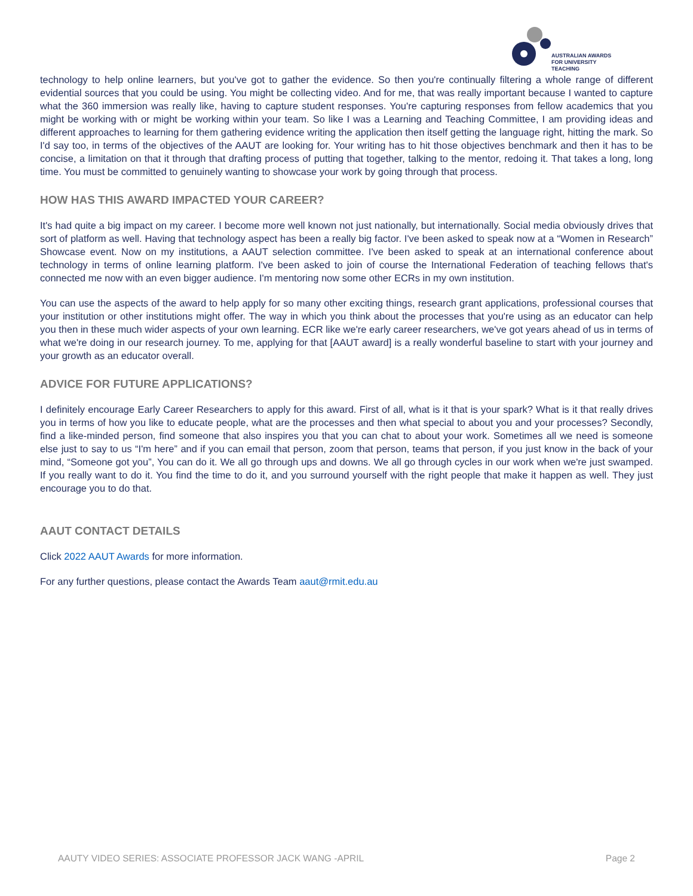AUSTRALIAN AWARDS
FOR UNIVERSITY TEACHING
technology to help online learners, but you've got to gather the evidence. So then you're continually filtering a whole range of different evidential sources that you could be using. You might be collecting video. And for me, that was really important because I wanted to capture what the 360 immersion was really like, having to capture student responses. You're capturing responses from fellow academics that you might be working with or might be working within your team. So like I was a Learning and Teaching Committee, I am providing ideas and different approaches to learning for them gathering evidence writing the application then itself getting the language right, hitting the mark. So I'd say too, in terms of the objectives of the AAUT are looking for. Your writing has to hit those objectives benchmark and then it has to be concise, a limitation on that it through that drafting process of putting that together, talking to the mentor, redoing it. That takes a long, long time. You must be committed to genuinely wanting to showcase your work by going through that process.
HOW HAS THIS AWARD IMPACTED YOUR CAREER?
It's had quite a big impact on my career. I become more well known not just nationally, but internationally. Social media obviously drives that sort of platform as well. Having that technology aspect has been a really big factor. I've been asked to speak now at a “Women in Research” Showcase event. Now on my institutions, a AAUT selection committee. I've been asked to speak at an international conference about technology in terms of online learning platform. I've been asked to join of course the International Federation of teaching fellows that's connected me now with an even bigger audience. I'm mentoring now some other ECRs in my own institution.
You can use the aspects of the award to help apply for so many other exciting things, research grant applications, professional courses that your institution or other institutions might offer. The way in which you think about the processes that you're using as an educator can help you then in these much wider aspects of your own learning. ECR like we're early career researchers, we've got years ahead of us in terms of what we're doing in our research journey. To me, applying for that [AAUT award] is a really wonderful baseline to start with your journey and your growth as an educator overall.
ADVICE FOR FUTURE APPLICATIONS?
I definitely encourage Early Career Researchers to apply for this award. First of all, what is it that is your spark? What is it that really drives you in terms of how you like to educate people, what are the processes and then what special to about you and your processes? Secondly, find a like-minded person, find someone that also inspires you that you can chat to about your work. Sometimes all we need is someone else just to say to us “I'm here” and if you can email that person, zoom that person, teams that person, if you just know in the back of your mind, “Someone got you”, You can do it. We all go through ups and downs. We all go through cycles in our work when we're just swamped. If you really want to do it. You find the time to do it, and you surround yourself with the right people that make it happen as well. They just encourage you to do that.
AAUT CONTACT DETAILS
Click 2022 AAUT Awards for more information.
For any further questions, please contact the Awards Team aaut@rmit.edu.au
AAUTY VIDEO SERIES: ASSOCIATE PROFESSOR JACK WANG -APRIL Page 2